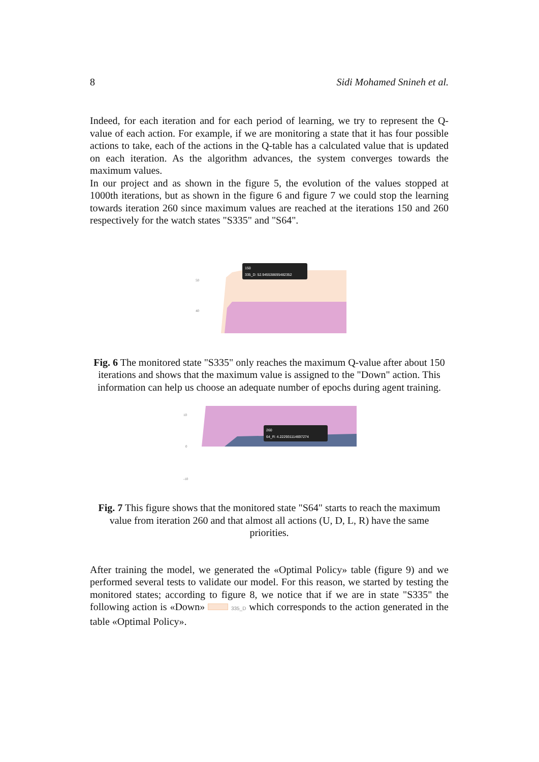8 Sidi Mohamed Snineh et al.
Indeed, for each iteration and for each period of learning, we try to represent the Q-value of each action. For example, if we are monitoring a state that it has four possible actions to take, each of the actions in the Q-table has a calculated value that is updated on each iteration. As the algorithm advances, the system converges towards the maximum values.
In our project and as shown in the figure 5, the evolution of the values stopped at 1000th iterations, but as shown in the figure 6 and figure 7 we could stop the learning towards iteration 260 since maximum values are reached at the iterations 150 and 260 respectively for the watch states "S335" and "S64".
150
335_D: 52.945538695482352
50
40
Fig. 6 The monitored state "S335" only reaches the maximum Q-value after about 150 iterations and shows that the maximum value is assigned to the "Down" action. This information can help us choose an adequate number of epochs during agent training.
260
64_R: 4.222931114697274
10
0
-10
Fig. 7 This figure shows that the monitored state "S64" starts to reach the maximum value from iteration 260 and that almost all actions (U, D, L, R) have the same priorities.
After training the model, we generated the «Optimal Policy» table (figure 9) and we performed several tests to validate our model. For this reason, we started by testing the monitored states; according to figure 8, we notice that if we are in state "S335" the following action is «Down» 335_D which corresponds to the action generated in the table «Optimal Policy».